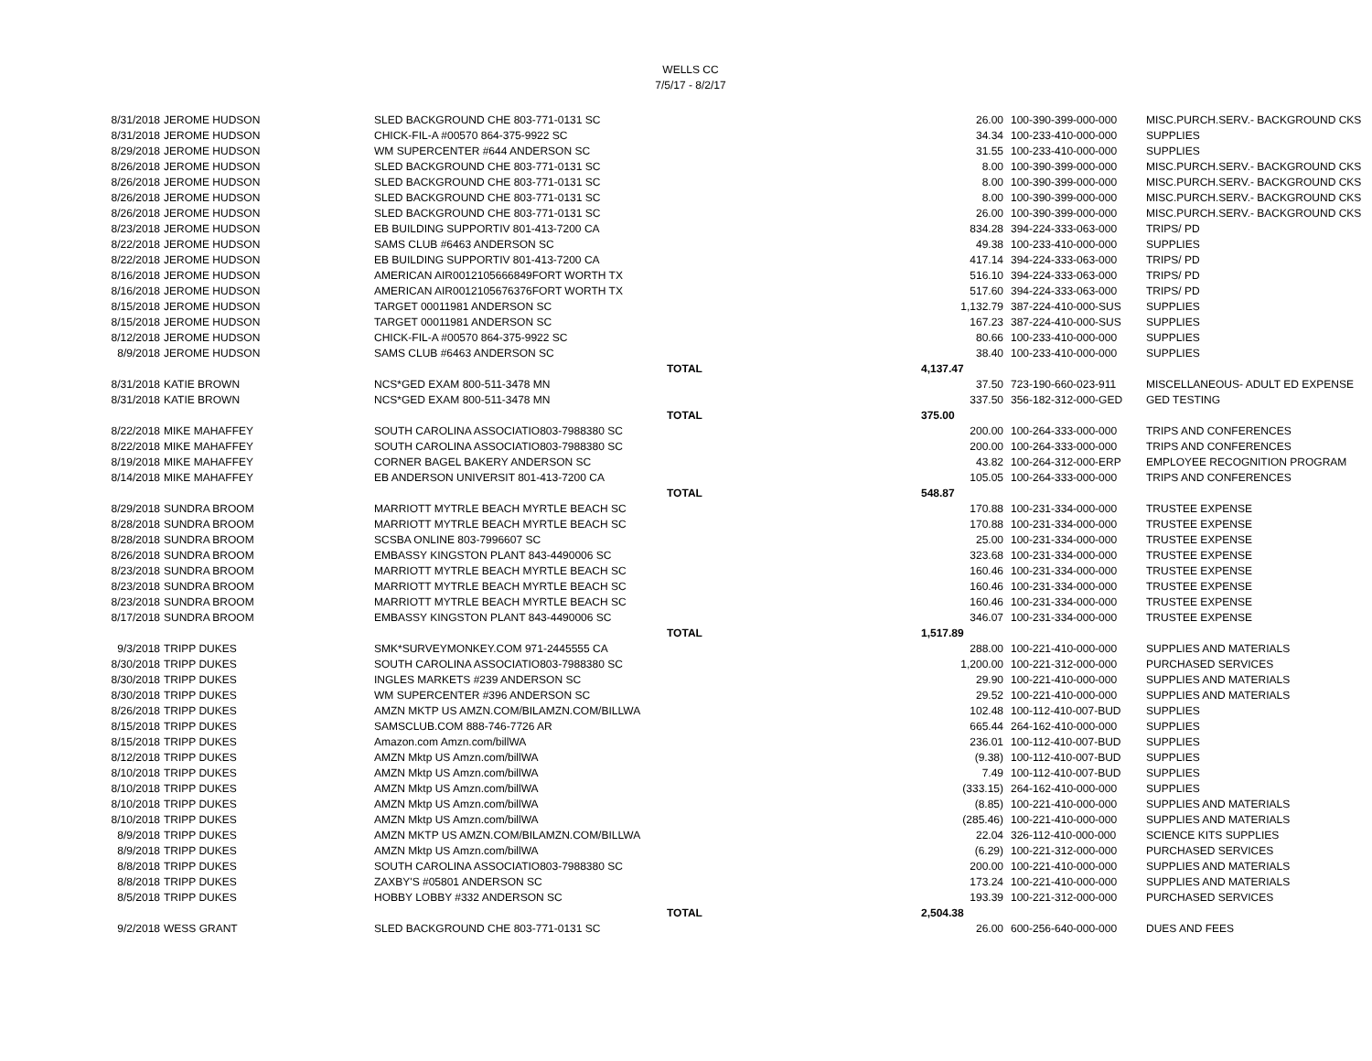WELLS CC
7/5/17 - 8/2/17
| 8/31/2018 | JEROME HUDSON | SLED BACKGROUND CHE 803-771-0131 SC | | 26.00 | 100-390-399-000-000 | MISC.PURCH.SERV.- BACKGROUND CKS |
| 8/31/2018 | JEROME HUDSON | CHICK-FIL-A #00570 864-375-9922 SC | | 34.34 | 100-233-410-000-000 | SUPPLIES |
| 8/29/2018 | JEROME HUDSON | WM SUPERCENTER #644 ANDERSON SC | | 31.55 | 100-233-410-000-000 | SUPPLIES |
| 8/26/2018 | JEROME HUDSON | SLED BACKGROUND CHE 803-771-0131 SC | | 8.00 | 100-390-399-000-000 | MISC.PURCH.SERV.- BACKGROUND CKS |
| 8/26/2018 | JEROME HUDSON | SLED BACKGROUND CHE 803-771-0131 SC | | 8.00 | 100-390-399-000-000 | MISC.PURCH.SERV.- BACKGROUND CKS |
| 8/26/2018 | JEROME HUDSON | SLED BACKGROUND CHE 803-771-0131 SC | | 8.00 | 100-390-399-000-000 | MISC.PURCH.SERV.- BACKGROUND CKS |
| 8/26/2018 | JEROME HUDSON | SLED BACKGROUND CHE 803-771-0131 SC | | 26.00 | 100-390-399-000-000 | MISC.PURCH.SERV.- BACKGROUND CKS |
| 8/23/2018 | JEROME HUDSON | EB BUILDING SUPPORTIV 801-413-7200 CA | | 834.28 | 394-224-333-063-000 | TRIPS/ PD |
| 8/22/2018 | JEROME HUDSON | SAMS CLUB #6463 ANDERSON SC | | 49.38 | 100-233-410-000-000 | SUPPLIES |
| 8/22/2018 | JEROME HUDSON | EB BUILDING SUPPORTIV 801-413-7200 CA | | 417.14 | 394-224-333-063-000 | TRIPS/ PD |
| 8/16/2018 | JEROME HUDSON | AMERICAN AIR0012105666849FORT WORTH TX | | 516.10 | 394-224-333-063-000 | TRIPS/ PD |
| 8/16/2018 | JEROME HUDSON | AMERICAN AIR0012105676376FORT WORTH TX | | 517.60 | 394-224-333-063-000 | TRIPS/ PD |
| 8/15/2018 | JEROME HUDSON | TARGET 00011981 ANDERSON SC | | 1,132.79 | 387-224-410-000-SUS | SUPPLIES |
| 8/15/2018 | JEROME HUDSON | TARGET 00011981 ANDERSON SC | | 167.23 | 387-224-410-000-SUS | SUPPLIES |
| 8/12/2018 | JEROME HUDSON | CHICK-FIL-A #00570 864-375-9922 SC | | 80.66 | 100-233-410-000-000 | SUPPLIES |
| 8/9/2018 | JEROME HUDSON | SAMS CLUB #6463 ANDERSON SC | | 38.40 | 100-233-410-000-000 | SUPPLIES |
| | | | TOTAL | 4,137.47 | | |
| 8/31/2018 | KATIE BROWN | NCS*GED EXAM 800-511-3478 MN | | 37.50 | 723-190-660-023-911 | MISCELLANEOUS- ADULT ED EXPENSE |
| 8/31/2018 | KATIE BROWN | NCS*GED EXAM 800-511-3478 MN | | 337.50 | 356-182-312-000-GED | GED TESTING |
| | | | TOTAL | 375.00 | | |
| 8/22/2018 | MIKE MAHAFFEY | SOUTH CAROLINA ASSOCIATIO803-7988380 SC | | 200.00 | 100-264-333-000-000 | TRIPS AND CONFERENCES |
| 8/22/2018 | MIKE MAHAFFEY | SOUTH CAROLINA ASSOCIATIO803-7988380 SC | | 200.00 | 100-264-333-000-000 | TRIPS AND CONFERENCES |
| 8/19/2018 | MIKE MAHAFFEY | CORNER BAGEL BAKERY ANDERSON SC | | 43.82 | 100-264-312-000-ERP | EMPLOYEE RECOGNITION PROGRAM |
| 8/14/2018 | MIKE MAHAFFEY | EB ANDERSON UNIVERSIT 801-413-7200 CA | | 105.05 | 100-264-333-000-000 | TRIPS AND CONFERENCES |
| | | | TOTAL | 548.87 | | |
| 8/29/2018 | SUNDRA BROOM | MARRIOTT MYTRLE BEACH MYRTLE BEACH SC | | 170.88 | 100-231-334-000-000 | TRUSTEE EXPENSE |
| 8/28/2018 | SUNDRA BROOM | MARRIOTT MYTRLE BEACH MYRTLE BEACH SC | | 170.88 | 100-231-334-000-000 | TRUSTEE EXPENSE |
| 8/28/2018 | SUNDRA BROOM | SCSBA ONLINE 803-7996607 SC | | 25.00 | 100-231-334-000-000 | TRUSTEE EXPENSE |
| 8/26/2018 | SUNDRA BROOM | EMBASSY KINGSTON PLANT 843-4490006 SC | | 323.68 | 100-231-334-000-000 | TRUSTEE EXPENSE |
| 8/23/2018 | SUNDRA BROOM | MARRIOTT MYTRLE BEACH MYRTLE BEACH SC | | 160.46 | 100-231-334-000-000 | TRUSTEE EXPENSE |
| 8/23/2018 | SUNDRA BROOM | MARRIOTT MYTRLE BEACH MYRTLE BEACH SC | | 160.46 | 100-231-334-000-000 | TRUSTEE EXPENSE |
| 8/23/2018 | SUNDRA BROOM | MARRIOTT MYTRLE BEACH MYRTLE BEACH SC | | 160.46 | 100-231-334-000-000 | TRUSTEE EXPENSE |
| 8/17/2018 | SUNDRA BROOM | EMBASSY KINGSTON PLANT 843-4490006 SC | | 346.07 | 100-231-334-000-000 | TRUSTEE EXPENSE |
| | | | TOTAL | 1,517.89 | | |
| 9/3/2018 | TRIPP DUKES | SMK*SURVEYMONKEY.COM 971-2445555 CA | | 288.00 | 100-221-410-000-000 | SUPPLIES AND MATERIALS |
| 8/30/2018 | TRIPP DUKES | SOUTH CAROLINA ASSOCIATIO803-7988380 SC | | 1,200.00 | 100-221-312-000-000 | PURCHASED SERVICES |
| 8/30/2018 | TRIPP DUKES | INGLES MARKETS #239 ANDERSON SC | | 29.90 | 100-221-410-000-000 | SUPPLIES AND MATERIALS |
| 8/30/2018 | TRIPP DUKES | WM SUPERCENTER #396 ANDERSON SC | | 29.52 | 100-221-410-000-000 | SUPPLIES AND MATERIALS |
| 8/26/2018 | TRIPP DUKES | AMZN MKTP US AMZN.COM/BILAMZN.COM/BILLWA | | 102.48 | 100-112-410-007-BUD | SUPPLIES |
| 8/15/2018 | TRIPP DUKES | SAMSCLUB.COM 888-746-7726 AR | | 665.44 | 264-162-410-000-000 | SUPPLIES |
| 8/15/2018 | TRIPP DUKES | Amazon.com Amzn.com/billWA | | 236.01 | 100-112-410-007-BUD | SUPPLIES |
| 8/12/2018 | TRIPP DUKES | AMZN Mktp US Amzn.com/billWA | | (9.38) | 100-112-410-007-BUD | SUPPLIES |
| 8/10/2018 | TRIPP DUKES | AMZN Mktp US Amzn.com/billWA | | 7.49 | 100-112-410-007-BUD | SUPPLIES |
| 8/10/2018 | TRIPP DUKES | AMZN Mktp US Amzn.com/billWA | | (333.15) | 264-162-410-000-000 | SUPPLIES |
| 8/10/2018 | TRIPP DUKES | AMZN Mktp US Amzn.com/billWA | | (8.85) | 100-221-410-000-000 | SUPPLIES AND MATERIALS |
| 8/10/2018 | TRIPP DUKES | AMZN Mktp US Amzn.com/billWA | | (285.46) | 100-221-410-000-000 | SUPPLIES AND MATERIALS |
| 8/9/2018 | TRIPP DUKES | AMZN MKTP US AMZN.COM/BILAMZN.COM/BILLWA | | 22.04 | 326-112-410-000-000 | SCIENCE KITS SUPPLIES |
| 8/9/2018 | TRIPP DUKES | AMZN Mktp US Amzn.com/billWA | | (6.29) | 100-221-312-000-000 | PURCHASED SERVICES |
| 8/8/2018 | TRIPP DUKES | SOUTH CAROLINA ASSOCIATIO803-7988380 SC | | 200.00 | 100-221-410-000-000 | SUPPLIES AND MATERIALS |
| 8/8/2018 | TRIPP DUKES | ZAXBY'S #05801 ANDERSON SC | | 173.24 | 100-221-410-000-000 | SUPPLIES AND MATERIALS |
| 8/5/2018 | TRIPP DUKES | HOBBY LOBBY #332 ANDERSON SC | | 193.39 | 100-221-312-000-000 | PURCHASED SERVICES |
| | | | TOTAL | 2,504.38 | | |
| 9/2/2018 | WESS GRANT | SLED BACKGROUND CHE 803-771-0131 SC | | 26.00 | 600-256-640-000-000 | DUES AND FEES |